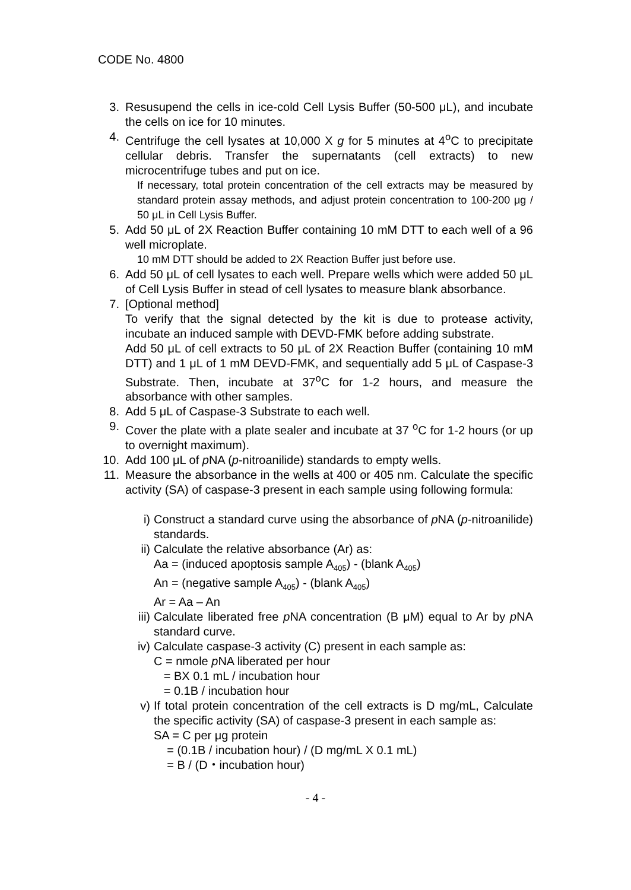CODE No. 4800
3. Resusupend the cells in ice-cold Cell Lysis Buffer (50-500 μL), and incubate the cells on ice for 10 minutes.
4. Centrifuge the cell lysates at 10,000 X g for 5 minutes at 4<sup>o</sup>C to precipitate cellular debris. Transfer the supernatants (cell extracts) to new microcentrifuge tubes and put on ice.
If necessary, total protein concentration of the cell extracts may be measured by standard protein assay methods, and adjust protein concentration to 100-200 μg / 50 μL in Cell Lysis Buffer.
5. Add 50 μL of 2X Reaction Buffer containing 10 mM DTT to each well of a 96 well microplate.
10 mM DTT should be added to 2X Reaction Buffer just before use.
6. Add 50 μL of cell lysates to each well. Prepare wells which were added 50 μL of Cell Lysis Buffer in stead of cell lysates to measure blank absorbance.
7. [Optional method]
To verify that the signal detected by the kit is due to protease activity, incubate an induced sample with DEVD-FMK before adding substrate.
Add 50 μL of cell extracts to 50 μL of 2X Reaction Buffer (containing 10 mM DTT) and 1 μL of 1 mM DEVD-FMK, and sequentially add 5 μL of Caspase-3 Substrate. Then, incubate at 37<sup>o</sup>C for 1-2 hours, and measure the absorbance with other samples.
8. Add 5 μL of Caspase-3 Substrate to each well.
9. Cover the plate with a plate sealer and incubate at 37 <sup>o</sup>C for 1-2 hours (or up to overnight maximum).
10. Add 100 μL of p NA (p-nitroanilide) standards to empty wells.
11. Measure the absorbance in the wells at 400 or 405 nm. Calculate the specific activity (SA) of caspase-3 present in each sample using following formula:
i) Construct a standard curve using the absorbance of p NA (p-nitroanilide) standards.
ii)
Calculate the relative absorbance (Ar) as:
Aa = (induced apoptosis sample A<sub>405</sub>) - (blank A<sub>405</sub>)
An = (negative sample A<sub>405</sub>) - (blank A<sub>405</sub>)
Ar = Aa – An
iii)
Calculate liberated free p NA concentration (B μM) equal to Ar by p NA standard curve.
iv)
Calculate caspase-3 activity (C) present in each sample as:
C = nmole p NA liberated per hour
= BX 0.1 mL / incubation hour
= 0.1B / incubation hour
v) If total protein concentration of the cell extracts is D mg/mL, Calculate the specific activity (SA) of caspase-3 present in each sample as:
SA = C per μg protein
= (0.1B / incubation hour) / (D mg/mL X 0.1 mL)
= B / (D・incubation hour)
- 4 -